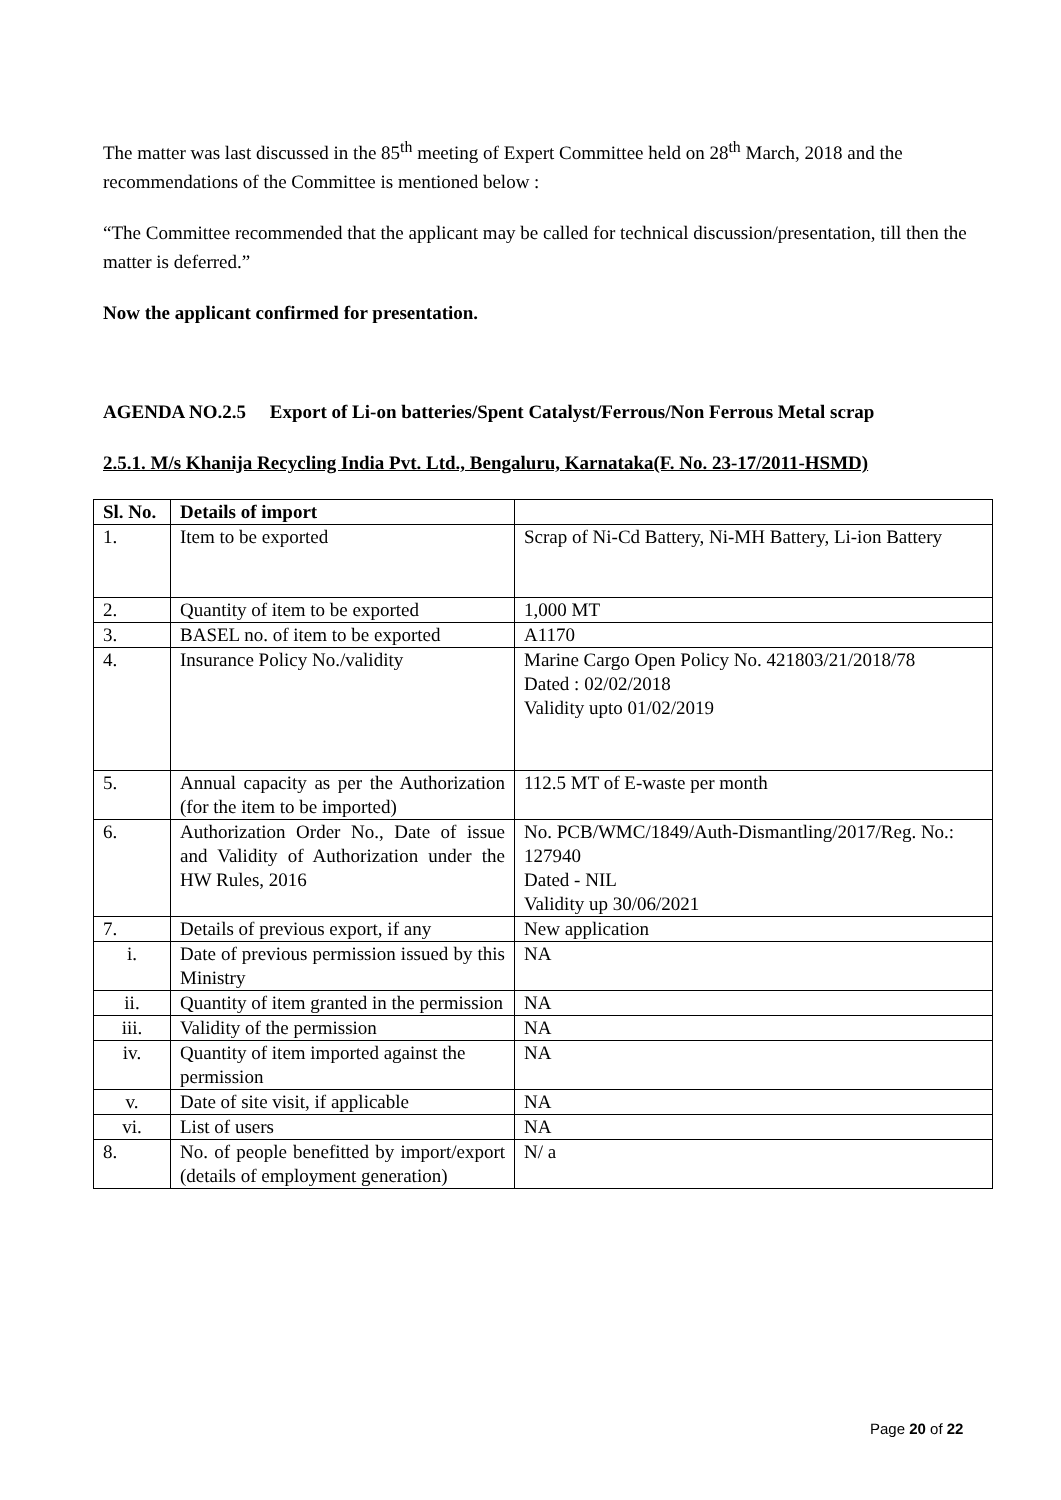The matter was last discussed in the 85<sup>th</sup> meeting of Expert Committee held on 28<sup>th</sup> March, 2018 and the recommendations of the Committee is mentioned below :
“The Committee recommended that the applicant may be called for technical discussion/presentation, till then the matter is deferred.”
Now the applicant confirmed for presentation.
AGENDA NO.2.5 Export of Li-on batteries/Spent Catalyst/Ferrous/Non Ferrous Metal scrap
2.5.1. M/s Khanija Recycling India Pvt. Ltd., Bengaluru, Karnataka(F. No. 23-17/2011-HSMD)
| Sl. No. | Details of import | |
| 1. | Item to be exported | Scrap of Ni-Cd Battery, Ni-MH Battery, Li-ion Battery |
| 2. | Quantity of item to be exported | 1,000 MT |
| 3. | BASEL no. of item to be exported | A1170 |
| 4. | Insurance Policy No./validity | Marine Cargo Open Policy No. 421803/21/2018/78 Dated : 02/02/2018 Validity upto 01/02/2019 |
| 5. | Annual capacity as per the Authorization (for the item to be imported) | 112.5 MT of E-waste per month |
| 6. | Authorization Order No., Date of issue and Validity of Authorization under the HW Rules, 2016 | No. PCB/WMC/1849/Auth-Dismantling/2017/Reg. No.: 127940 Dated - NIL Validity up 30/06/2021 |
| 7. | Details of previous export, if any | New application |
| i. | Date of previous permission issued by this Ministry | NA |
| ii. | Quantity of item granted in the permission | NA |
| iii. | Validity of the permission | NA |
| iv. | Quantity of item imported against the permission | NA |
| v. | Date of site visit, if applicable | NA |
| vi. | List of users | NA |
| 8. | No. of people benefitted by import/export (details of employment generation) | N/ a |
Page 20 of 22